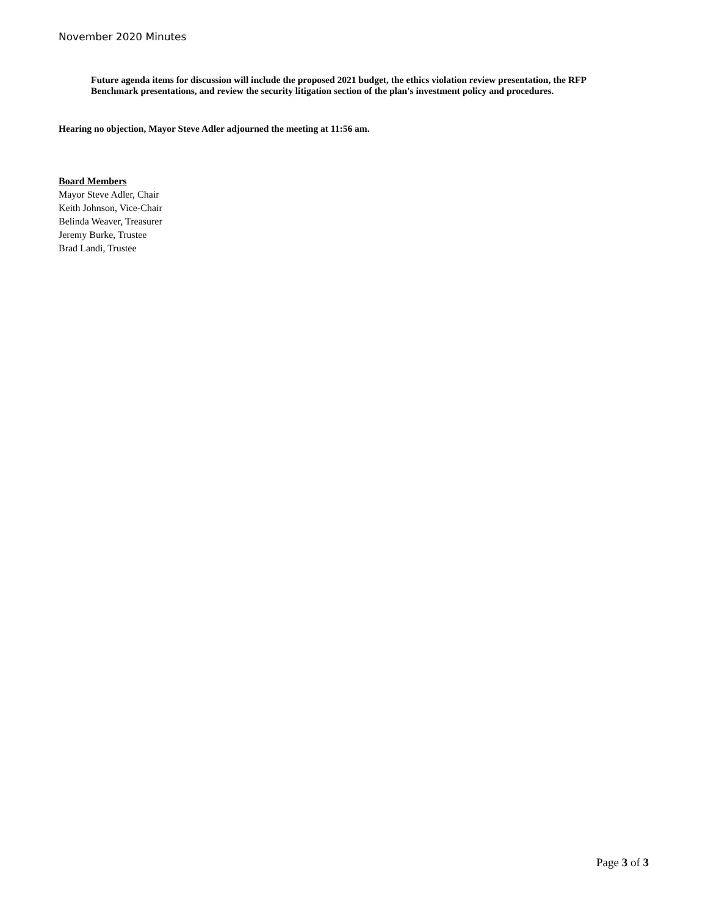November 2020 Minutes
Future agenda items for discussion will include the proposed 2021 budget, the ethics violation review presentation, the RFP Benchmark presentations, and review the security litigation section of the plan's investment policy and procedures.
Hearing no objection, Mayor Steve Adler adjourned the meeting at 11:56 am.
Board Members
Mayor Steve Adler, Chair
Keith Johnson, Vice-Chair
Belinda Weaver, Treasurer
Jeremy Burke, Trustee
Brad Landi, Trustee
Page 3 of 3